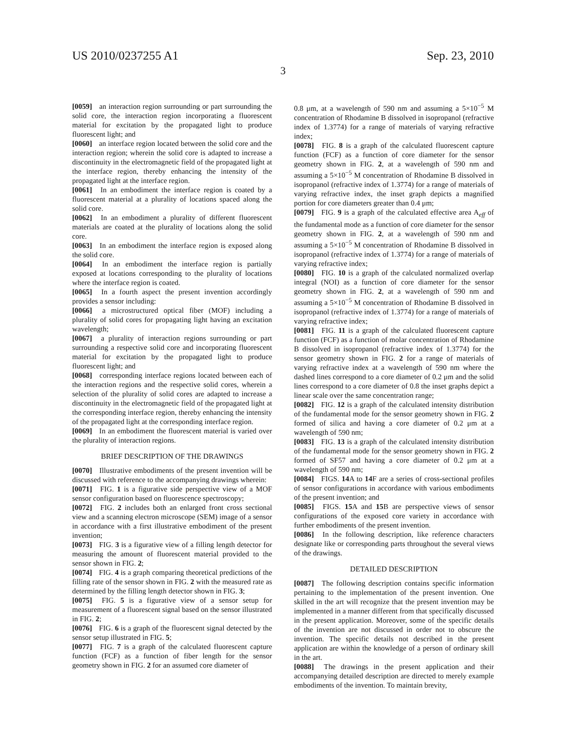US 2010/0237255 A1 Sep. 23, 2010
3
[0059] an interaction region surrounding or part surrounding the solid core, the interaction region incorporating a fluorescent material for excitation by the propagated light to produce fluorescent light; and
[0060] an interface region located between the solid core and the interaction region; wherein the solid core is adapted to increase a discontinuity in the electromagnetic field of the propagated light at the interface region, thereby enhancing the intensity of the propagated light at the interface region.
[0061] In an embodiment the interface region is coated by a fluorescent material at a plurality of locations spaced along the solid core.
[0062] In an embodiment a plurality of different fluorescent materials are coated at the plurality of locations along the solid core.
[0063] In an embodiment the interface region is exposed along the solid core.
[0064] In an embodiment the interface region is partially exposed at locations corresponding to the plurality of locations where the interface region is coated.
[0065] In a fourth aspect the present invention accordingly provides a sensor including:
[0066] a microstructured optical fiber (MOF) including a plurality of solid cores for propagating light having an excitation wavelength;
[0067] a plurality of interaction regions surrounding or part surrounding a respective solid core and incorporating fluorescent material for excitation by the propagated light to produce fluorescent light; and
[0068] corresponding interface regions located between each of the interaction regions and the respective solid cores, wherein a selection of the plurality of solid cores are adapted to increase a discontinuity in the electromagnetic field of the propagated light at the corresponding interface region, thereby enhancing the intensity of the propagated light at the corresponding interface region.
[0069] In an embodiment the fluorescent material is varied over the plurality of interaction regions.
BRIEF DESCRIPTION OF THE DRAWINGS
[0070] Illustrative embodiments of the present invention will be discussed with reference to the accompanying drawings wherein:
[0071] FIG. 1 is a figurative side perspective view of a MOF sensor configuration based on fluorescence spectroscopy;
[0072] FIG. 2 includes both an enlarged front cross sectional view and a scanning electron microscope (SEM) image of a sensor in accordance with a first illustrative embodiment of the present invention;
[0073] FIG. 3 is a figurative view of a filling length detector for measuring the amount of fluorescent material provided to the sensor shown in FIG. 2;
[0074] FIG. 4 is a graph comparing theoretical predictions of the filling rate of the sensor shown in FIG. 2 with the measured rate as determined by the filling length detector shown in FIG. 3;
[0075] FIG. 5 is a figurative view of a sensor setup for measurement of a fluorescent signal based on the sensor illustrated in FIG. 2;
[0076] FIG. 6 is a graph of the fluorescent signal detected by the sensor setup illustrated in FIG. 5;
[0077] FIG. 7 is a graph of the calculated fluorescent capture function (FCF) as a function of fiber length for the sensor geometry shown in FIG. 2 for an assumed core diameter of
0.8 μm, at a wavelength of 590 nm and assuming a 5×10<sup>−5</sup> M concentration of Rhodamine B dissolved in isopropanol (refractive index of 1.3774) for a range of materials of varying refractive index;
[0078] FIG. 8 is a graph of the calculated fluorescent capture function (FCF) as a function of core diameter for the sensor geometry shown in FIG. 2, at a wavelength of 590 nm and assuming a 5×10<sup>−5</sup> M concentration of Rhodamine B dissolved in isopropanol (refractive index of 1.3774) for a range of materials of varying refractive index, the inset graph depicts a magnified portion for core diameters greater than 0.4 μm;
[0079] FIG. 9 is a graph of the calculated effective area A<sub>eff</sub> of the fundamental mode as a function of core diameter for the sensor geometry shown in FIG. 2, at a wavelength of 590 nm and assuming a 5×10<sup>−5</sup> M concentration of Rhodamine B dissolved in isopropanol (refractive index of 1.3774) for a range of materials of varying refractive index;
[0080] FIG. 10 is a graph of the calculated normalized overlap integral (NOI) as a function of core diameter for the sensor geometry shown in FIG. 2, at a wavelength of 590 nm and assuming a 5×10<sup>−5</sup> M concentration of Rhodamine B dissolved in isopropanol (refractive index of 1.3774) for a range of materials of varying refractive index;
[0081] FIG. 11 is a graph of the calculated fluorescent capture function (FCF) as a function of molar concentration of Rhodamine B dissolved in isopropanol (refractive index of 1.3774) for the sensor geometry shown in FIG. 2 for a range of materials of varying refractive index at a wavelength of 590 nm where the dashed lines correspond to a core diameter of 0.2 μm and the solid lines correspond to a core diameter of 0.8 the inset graphs depict a linear scale over the same concentration range;
[0082] FIG. 12 is a graph of the calculated intensity distribution of the fundamental mode for the sensor geometry shown in FIG. 2 formed of silica and having a core diameter of 0.2 μm at a wavelength of 590 nm;
[0083] FIG. 13 is a graph of the calculated intensity distribution of the fundamental mode for the sensor geometry shown in FIG. 2 formed of SF57 and having a core diameter of 0.2 μm at a wavelength of 590 nm;
[0084] FIGS. 14 A to 14 F are a series of cross-sectional profiles of sensor configurations in accordance with various embodiments of the present invention; and
[0085] FIGS. 15 A and 15 B are perspective views of sensor configurations of the exposed core variety in accordance with further embodiments of the present invention.
[0086] In the following description, like reference characters designate like or corresponding parts throughout the several views of the drawings.
DETAILED DESCRIPTION
[0087] The following description contains specific information pertaining to the implementation of the present invention. One skilled in the art will recognize that the present invention may be implemented in a manner different from that specifically discussed in the present application. Moreover, some of the specific details of the invention are not discussed in order not to obscure the invention. The specific details not described in the present application are within the knowledge of a person of ordinary skill in the art.
[0088] The drawings in the present application and their accompanying detailed description are directed to merely example embodiments of the invention. To maintain brevity,